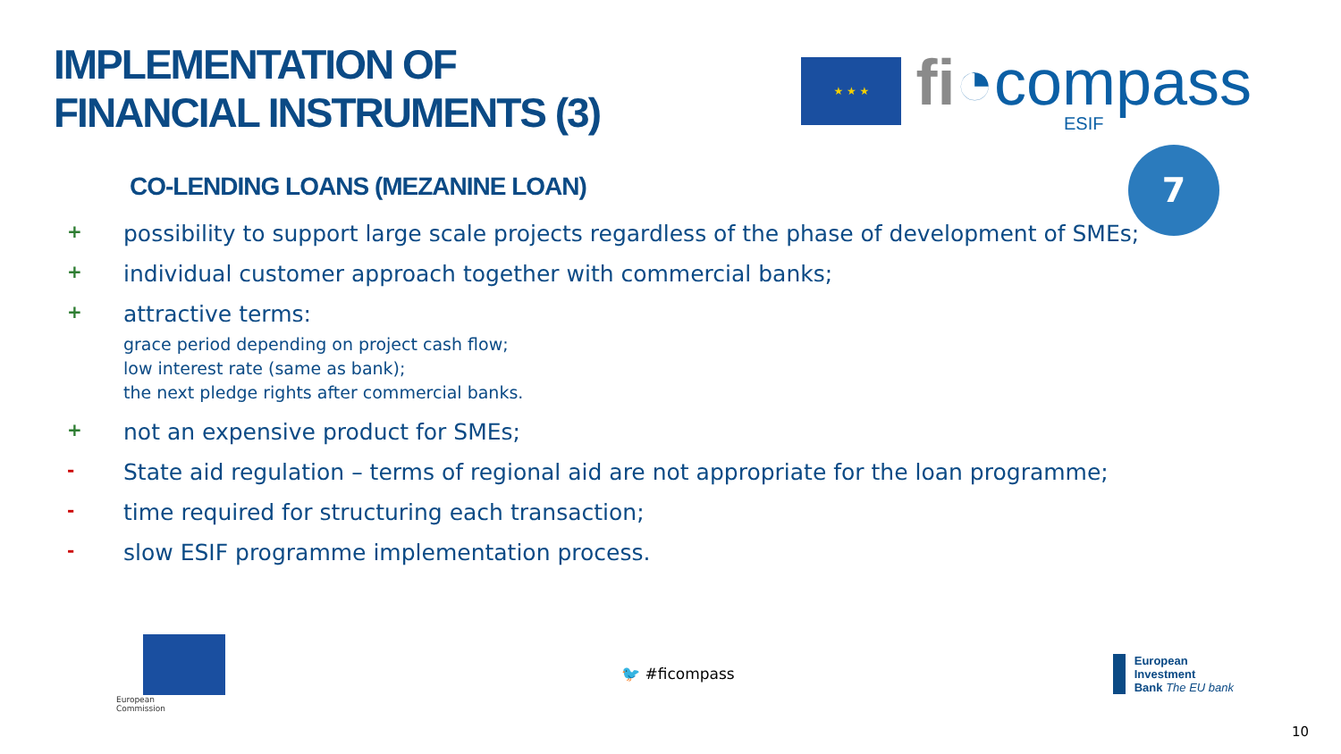IMPLEMENTATION OF
FINANCIAL INSTRUMENTS (3)
★ ★ ★
fi◔compass
ESIF
7
CO-LENDING LOANS (MEZANINE LOAN)
+ possibility to support large scale projects regardless of the phase of development of SMEs;
+ individual customer approach together with commercial banks;
+ attractive terms:
grace period depending on project cash flow;
low interest rate (same as bank);
the next pledge rights after commercial banks.
+ not an expensive product for SMEs;
- State aid regulation – terms of regional aid are not appropriate for the loan programme;
- time required for structuring each transaction;
- slow ESIF programme implementation process.
European
Commission
🐦 #ficompass
European
Investment
Bank The EU bank
10